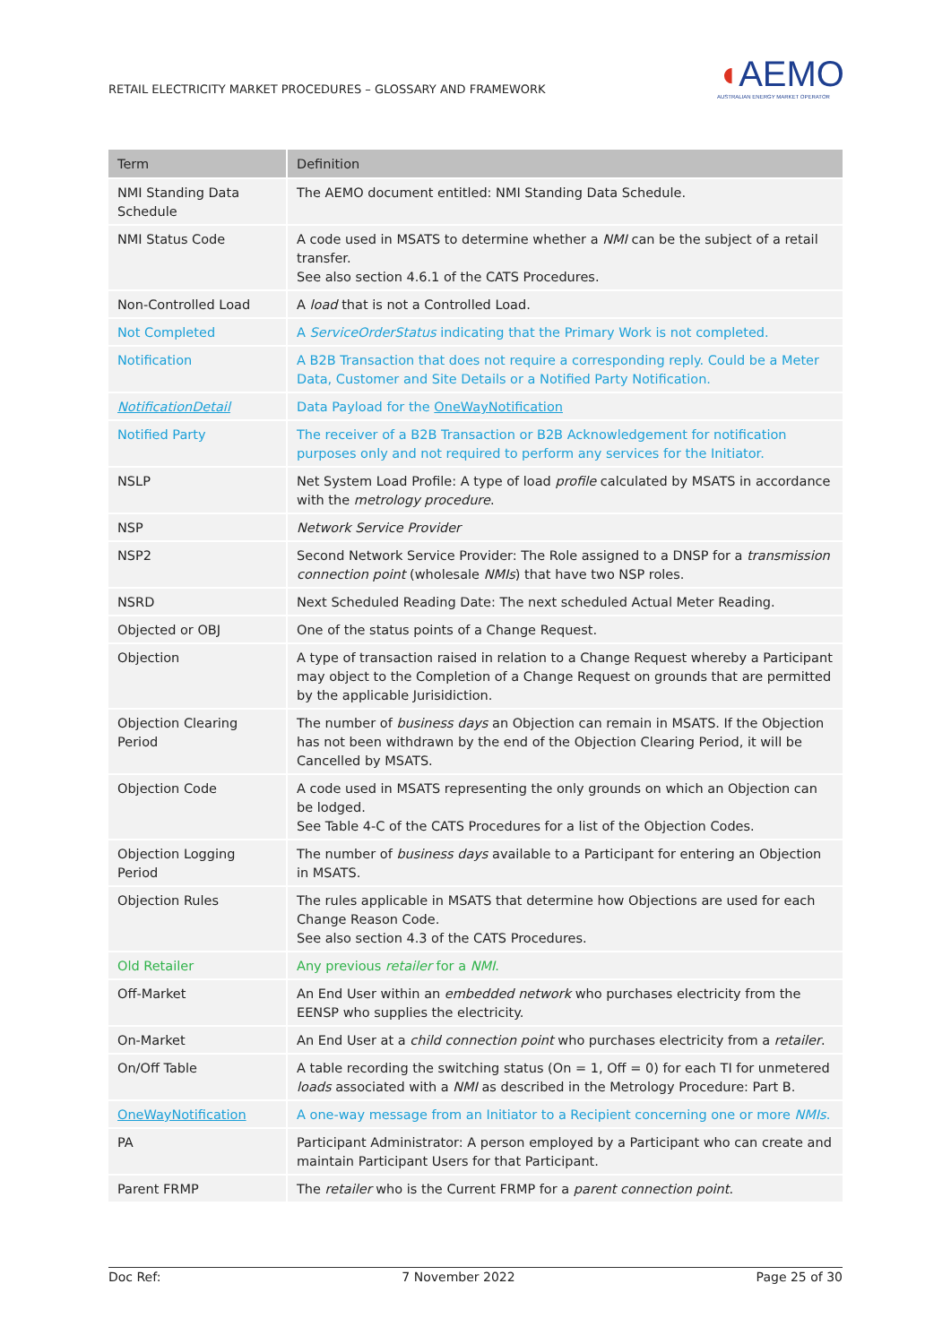RETAIL ELECTRICITY MARKET PROCEDURES – GLOSSARY AND FRAMEWORK
◖AEMO
AUSTRALIAN ENERGY MARKET OPERATOR
| Term | Definition |
| --- | --- |
| NMI Standing Data Schedule | The AEMO document entitled: NMI Standing Data Schedule. |
| NMI Status Code | A code used in MSATS to determine whether a NMI can be the subject of a retail transfer. See also section 4.6.1 of the CATS Procedures. |
| Non-Controlled Load | A load that is not a Controlled Load. |
| Not Completed | A ServiceOrderStatus indicating that the Primary Work is not completed. |
| Notification | A B2B Transaction that does not require a corresponding reply. Could be a Meter Data, Customer and Site Details or a Notified Party Notification. |
| NotificationDetail | Data Payload for the OneWayNotification |
| Notified Party | The receiver of a B2B Transaction or B2B Acknowledgement for notification purposes only and not required to perform any services for the Initiator. |
| NSLP | Net System Load Profile: A type of load profile calculated by MSATS in accordance with the metrology procedure . |
| NSP | Network Service Provider |
| NSP2 | Second Network Service Provider: The Role assigned to a DNSP for a transmission connection point (wholesale NMIs ) that have two NSP roles. |
| NSRD | Next Scheduled Reading Date: The next scheduled Actual Meter Reading. |
| Objected or OBJ | One of the status points of a Change Request. |
| Objection | A type of transaction raised in relation to a Change Request whereby a Participant may object to the Completion of a Change Request on grounds that are permitted by the applicable Jurisidiction. |
| Objection Clearing Period | The number of business days an Objection can remain in MSATS. If the Objection has not been withdrawn by the end of the Objection Clearing Period, it will be Cancelled by MSATS. |
| Objection Code | A code used in MSATS representing the only grounds on which an Objection can be lodged. See Table 4-C of the CATS Procedures for a list of the Objection Codes. |
| Objection Logging Period | The number of business days available to a Participant for entering an Objection in MSATS. |
| Objection Rules | The rules applicable in MSATS that determine how Objections are used for each Change Reason Code. See also section 4.3 of the CATS Procedures. |
| Old Retailer | Any previous retailer for a NMI . |
| Off-Market | An End User within an embedded network who purchases electricity from the EENSP who supplies the electricity. |
| On-Market | An End User at a child connection point who purchases electricity from a retailer . |
| On/Off Table | A table recording the switching status (On = 1, Off = 0) for each TI for unmetered loads associated with a NMI as described in the Metrology Procedure: Part B. |
| OneWayNotification | A one-way message from an Initiator to a Recipient concerning one or more NMIs . |
| PA | Participant Administrator: A person employed by a Participant who can create and maintain Participant Users for that Participant. |
| Parent FRMP | The retailer who is the Current FRMP for a parent connection point . |
Doc Ref: 7 November 2022 Page 25 of 30